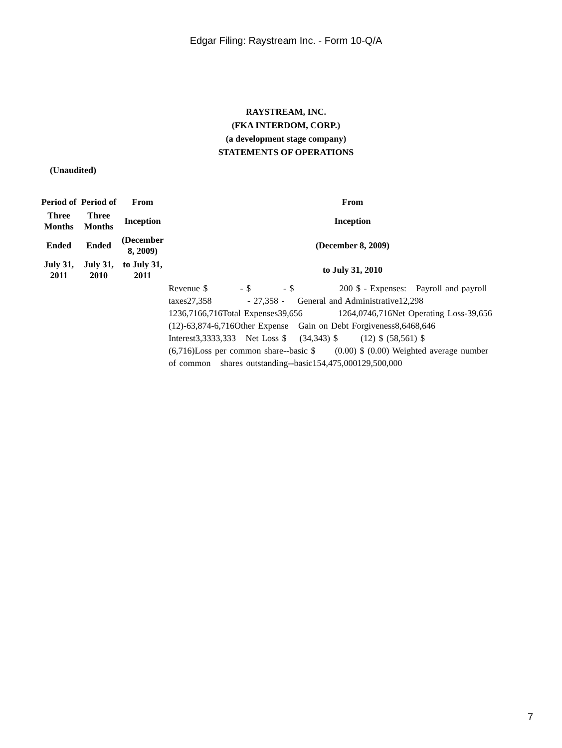Edgar Filing: Raystream Inc. - Form 10-Q/A
RAYSTREAM, INC.
(FKA INTERDOM, CORP.)
(a development stage company)
STATEMENTS OF OPERATIONS
(Unaudited)
| Period of | Period of | From | From |
| --- | --- | --- | --- |
| Three Months | Three Months | Inception | Inception |
| Ended | Ended | (December 8, 2009) | (December 8, 2009) |
| July 31, 2011 | July 31, 2010 | to July 31, 2011 | to July 31, 2010 |
Revenue $ - $ - $ 200 $ - Expenses: Payroll and payroll taxes27,358 - 27,358 - General and Administrative12,298 1236,7166,716Total Expenses39,656 1264,0746,716Net Operating Loss-39,656 (12)-63,874-6,716Other Expense Gain on Debt Forgiveness8,6468,646 Interest3,3333,333 Net Loss $ (34,343) $ (12) $ (58,561) $ (6,716)Loss per common share--basic $ (0.00) $ (0.00) Weighted average number of common shares outstanding--basic154,475,000129,500,000
7